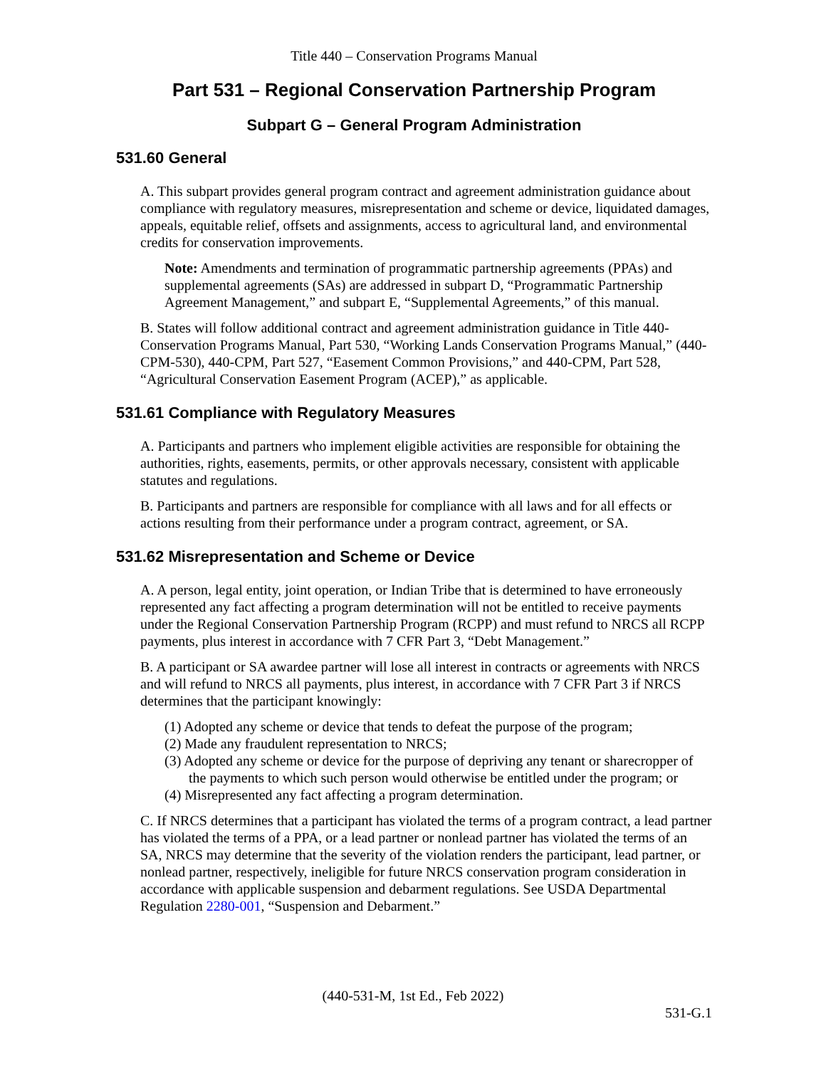Title 440 – Conservation Programs Manual
Part 531 – Regional Conservation Partnership Program
Subpart G – General Program Administration
531.60 General
A. This subpart provides general program contract and agreement administration guidance about compliance with regulatory measures, misrepresentation and scheme or device, liquidated damages, appeals, equitable relief, offsets and assignments, access to agricultural land, and environmental credits for conservation improvements.
Note: Amendments and termination of programmatic partnership agreements (PPAs) and supplemental agreements (SAs) are addressed in subpart D, “Programmatic Partnership Agreement Management,” and subpart E, “Supplemental Agreements,” of this manual.
B. States will follow additional contract and agreement administration guidance in Title 440-Conservation Programs Manual, Part 530, “Working Lands Conservation Programs Manual,” (440-CPM-530), 440-CPM, Part 527, “Easement Common Provisions,” and 440-CPM, Part 528, “Agricultural Conservation Easement Program (ACEP),” as applicable.
531.61 Compliance with Regulatory Measures
A. Participants and partners who implement eligible activities are responsible for obtaining the authorities, rights, easements, permits, or other approvals necessary, consistent with applicable statutes and regulations.
B. Participants and partners are responsible for compliance with all laws and for all effects or actions resulting from their performance under a program contract, agreement, or SA.
531.62 Misrepresentation and Scheme or Device
A. A person, legal entity, joint operation, or Indian Tribe that is determined to have erroneously represented any fact affecting a program determination will not be entitled to receive payments under the Regional Conservation Partnership Program (RCPP) and must refund to NRCS all RCPP payments, plus interest in accordance with 7 CFR Part 3, “Debt Management.”
B. A participant or SA awardee partner will lose all interest in contracts or agreements with NRCS and will refund to NRCS all payments, plus interest, in accordance with 7 CFR Part 3 if NRCS determines that the participant knowingly:
(1) Adopted any scheme or device that tends to defeat the purpose of the program;
(2) Made any fraudulent representation to NRCS;
(3) Adopted any scheme or device for the purpose of depriving any tenant or sharecropper of the payments to which such person would otherwise be entitled under the program; or
(4) Misrepresented any fact affecting a program determination.
C. If NRCS determines that a participant has violated the terms of a program contract, a lead partner has violated the terms of a PPA, or a lead partner or nonlead partner has violated the terms of an SA, NRCS may determine that the severity of the violation renders the participant, lead partner, or nonlead partner, respectively, ineligible for future NRCS conservation program consideration in accordance with applicable suspension and debarment regulations. See USDA Departmental Regulation 2280-001, “Suspension and Debarment.”
(440-531-M, 1st Ed., Feb 2022)
531-G.1